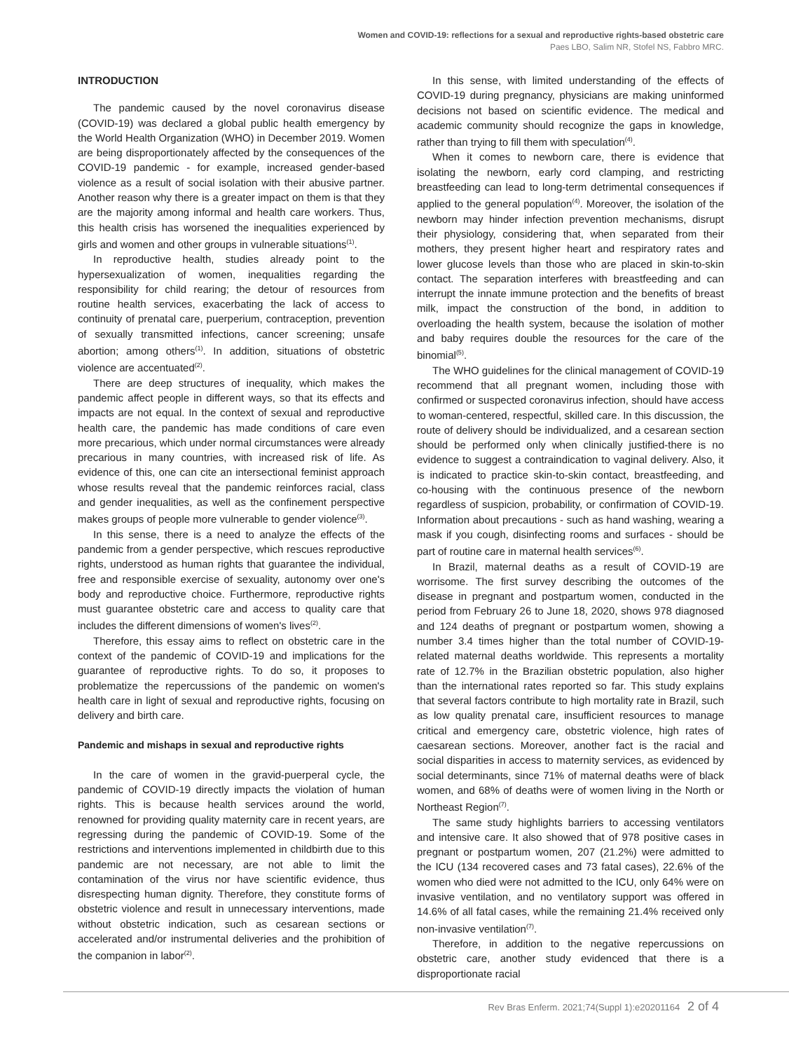Women and COVID-19: reflections for a sexual and reproductive rights-based obstetric care
Paes LBO, Salim NR, Stofel NS, Fabbro MRC.
INTRODUCTION
The pandemic caused by the novel coronavirus disease (COVID-19) was declared a global public health emergency by the World Health Organization (WHO) in December 2019. Women are being disproportionately affected by the consequences of the COVID-19 pandemic - for example, increased gender-based violence as a result of social isolation with their abusive partner. Another reason why there is a greater impact on them is that they are the majority among informal and health care workers. Thus, this health crisis has worsened the inequalities experienced by girls and women and other groups in vulnerable situations<sup>(1)</sup>.
In reproductive health, studies already point to the hypersexualization of women, inequalities regarding the responsibility for child rearing; the detour of resources from routine health services, exacerbating the lack of access to continuity of prenatal care, puerperium, contraception, prevention of sexually transmitted infections, cancer screening; unsafe abortion; among others<sup>(1)</sup>. In addition, situations of obstetric violence are accentuated<sup>(2)</sup>.
There are deep structures of inequality, which makes the pandemic affect people in different ways, so that its effects and impacts are not equal. In the context of sexual and reproductive health care, the pandemic has made conditions of care even more precarious, which under normal circumstances were already precarious in many countries, with increased risk of life. As evidence of this, one can cite an intersectional feminist approach whose results reveal that the pandemic reinforces racial, class and gender inequalities, as well as the confinement perspective makes groups of people more vulnerable to gender violence<sup>(3)</sup>.
In this sense, there is a need to analyze the effects of the pandemic from a gender perspective, which rescues reproductive rights, understood as human rights that guarantee the individual, free and responsible exercise of sexuality, autonomy over one's body and reproductive choice. Furthermore, reproductive rights must guarantee obstetric care and access to quality care that includes the different dimensions of women's lives<sup>(2)</sup>.
Therefore, this essay aims to reflect on obstetric care in the context of the pandemic of COVID-19 and implications for the guarantee of reproductive rights. To do so, it proposes to problematize the repercussions of the pandemic on women's health care in light of sexual and reproductive rights, focusing on delivery and birth care.
Pandemic and mishaps in sexual and reproductive rights
In the care of women in the gravid-puerperal cycle, the pandemic of COVID-19 directly impacts the violation of human rights. This is because health services around the world, renowned for providing quality maternity care in recent years, are regressing during the pandemic of COVID-19. Some of the restrictions and interventions implemented in childbirth due to this pandemic are not necessary, are not able to limit the contamination of the virus nor have scientific evidence, thus disrespecting human dignity. Therefore, they constitute forms of obstetric violence and result in unnecessary interventions, made without obstetric indication, such as cesarean sections or accelerated and/or instrumental deliveries and the prohibition of the companion in labor<sup>(2)</sup>.
In this sense, with limited understanding of the effects of COVID-19 during pregnancy, physicians are making uninformed decisions not based on scientific evidence. The medical and academic community should recognize the gaps in knowledge, rather than trying to fill them with speculation<sup>(4)</sup>.
When it comes to newborn care, there is evidence that isolating the newborn, early cord clamping, and restricting breastfeeding can lead to long-term detrimental consequences if applied to the general population<sup>(4)</sup>. Moreover, the isolation of the newborn may hinder infection prevention mechanisms, disrupt their physiology, considering that, when separated from their mothers, they present higher heart and respiratory rates and lower glucose levels than those who are placed in skin-to-skin contact. The separation interferes with breastfeeding and can interrupt the innate immune protection and the benefits of breast milk, impact the construction of the bond, in addition to overloading the health system, because the isolation of mother and baby requires double the resources for the care of the binomial<sup>(5)</sup>.
The WHO guidelines for the clinical management of COVID-19 recommend that all pregnant women, including those with confirmed or suspected coronavirus infection, should have access to woman-centered, respectful, skilled care. In this discussion, the route of delivery should be individualized, and a cesarean section should be performed only when clinically justified-there is no evidence to suggest a contraindication to vaginal delivery. Also, it is indicated to practice skin-to-skin contact, breastfeeding, and co-housing with the continuous presence of the newborn regardless of suspicion, probability, or confirmation of COVID-19. Information about precautions - such as hand washing, wearing a mask if you cough, disinfecting rooms and surfaces - should be part of routine care in maternal health services<sup>(6)</sup>.
In Brazil, maternal deaths as a result of COVID-19 are worrisome. The first survey describing the outcomes of the disease in pregnant and postpartum women, conducted in the period from February 26 to June 18, 2020, shows 978 diagnosed and 124 deaths of pregnant or postpartum women, showing a number 3.4 times higher than the total number of COVID-19-related maternal deaths worldwide. This represents a mortality rate of 12.7% in the Brazilian obstetric population, also higher than the international rates reported so far. This study explains that several factors contribute to high mortality rate in Brazil, such as low quality prenatal care, insufficient resources to manage critical and emergency care, obstetric violence, high rates of caesarean sections. Moreover, another fact is the racial and social disparities in access to maternity services, as evidenced by social determinants, since 71% of maternal deaths were of black women, and 68% of deaths were of women living in the North or Northeast Region<sup>(7)</sup>.
The same study highlights barriers to accessing ventilators and intensive care. It also showed that of 978 positive cases in pregnant or postpartum women, 207 (21.2%) were admitted to the ICU (134 recovered cases and 73 fatal cases), 22.6% of the women who died were not admitted to the ICU, only 64% were on invasive ventilation, and no ventilatory support was offered in 14.6% of all fatal cases, while the remaining 21.4% received only non-invasive ventilation<sup>(7)</sup>.
Therefore, in addition to the negative repercussions on obstetric care, another study evidenced that there is a disproportionate racial
Rev Bras Enferm. 2021;74(Suppl 1):e20201164 2 of 4